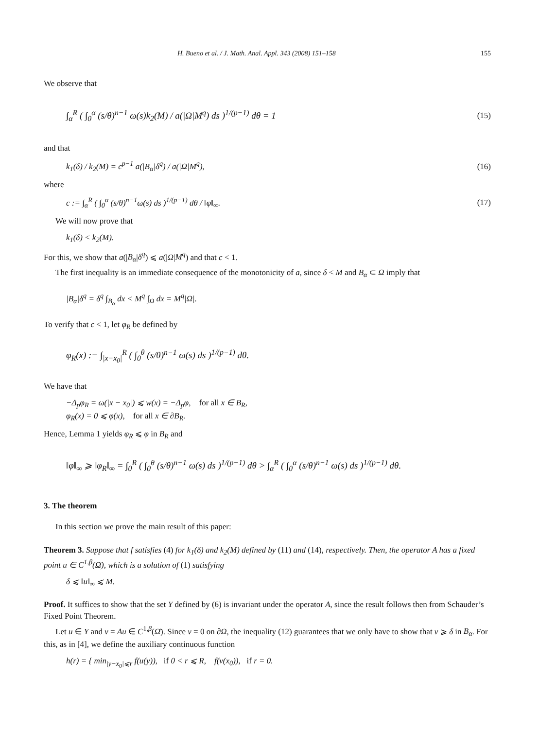H. Bueno et al. / J. Math. Anal. Appl. 343 (2008) 151–158 155
We observe that
∫<sub>α</sub><sup>R</sup> ( ∫<sub>0</sub><sup>α</sup> (s/θ)<sup>n−1</sup> ω(s)k<sub>2</sub>(M) / a(|Ω|M<sup>q</sup>) ds )<sup>1/(p−1)</sup> dθ = 1 (15)
and that
k<sub>1</sub>(δ) / k<sub>2</sub>(M) = c<sup>p−1</sup> a(|B<sub>α</sub>|δ<sup>q</sup>) / a(|Ω|M<sup>q</sup>), (16)
where
c := ∫<sub>α</sub><sup>R</sup> ( ∫<sub>0</sub><sup>α</sup> (s/θ)<sup>n−1</sup>ω(s) ds )<sup>1/(p−1)</sup> dθ / ‖φ‖<sub>∞</sub>. (17)
We will now prove that
k<sub>1</sub>(δ) < k<sub>2</sub>(M).
For this, we show that a(|B<sub>α</sub>|δ<sup>q</sup>) ⩽ a(|Ω|M<sup>q</sup>) and that c < 1.
The first inequality is an immediate consequence of the monotonicity of a, since δ < M and B<sub>α</sub> ⊂ Ω imply that
|B<sub>α</sub>|δ<sup>q</sup> = δ<sup>q</sup> ∫<sub>B<sub>α</sub></sub> dx < M<sup>q</sup> ∫<sub>Ω</sub> dx = M<sup>q</sup>|Ω|.
To verify that c < 1, let φ<sub>R</sub> be defined by
φ<sub>R</sub>(x) := ∫<sub>|x−x<sub>0</sub>|</sub><sup>R</sup> ( ∫<sub>0</sub><sup>θ</sup> (s/θ)<sup>n−1</sup> ω(s) ds )<sup>1/(p−1)</sup> dθ.
We have that
−Δ<sub>p</sub>φ<sub>R</sub> = ω(|x − x<sub>0</sub>|) ⩽ w(x) = −Δ<sub>p</sub>φ, for all x ∈ B<sub>R</sub>,
φ<sub>R</sub>(x) = 0 ⩽ φ(x), for all x ∈ ∂B<sub>R</sub>.
Hence, Lemma 1 yields φ<sub>R</sub> ⩽ φ in B<sub>R</sub> and
‖φ‖<sub>∞</sub> ⩾ ‖φ<sub>R</sub>‖<sub>∞</sub> = ∫<sub>0</sub><sup>R</sup> ( ∫<sub>0</sub><sup>θ</sup> (s/θ)<sup>n−1</sup> ω(s) ds )<sup>1/(p−1)</sup> dθ > ∫<sub>α</sub><sup>R</sup> ( ∫<sub>0</sub><sup>α</sup> (s/θ)<sup>n−1</sup> ω(s) ds )<sup>1/(p−1)</sup> dθ.
3. The theorem
In this section we prove the main result of this paper:
Theorem 3. Suppose that f satisfies (4) for k<sub>1</sub>(δ) and k<sub>2</sub>(M) defined by (11) and (14), respectively. Then, the operator A has a fixed point u ∈ C<sup>1,β</sup>(Ω̄), which is a solution of (1) satisfying
δ ⩽ ‖u‖<sub>∞</sub> ⩽ M.
Proof. It suffices to show that the set Y defined by (6) is invariant under the operator A, since the result follows then from Schauder’s Fixed Point Theorem.
Let u ∈ Y and v = Au ∈ C<sup>1,β</sup>(Ω̄). Since v = 0 on ∂Ω, the inequality (12) guarantees that we only have to show that v ⩾ δ in B<sub>α</sub>. For this, as in [4], we define the auxiliary continuous function
h(r) = { min<sub>|y−x<sub>0</sub>|⩽r</sub> f(u(y)), if 0 < r ⩽ R, f(v(x<sub>0</sub>)), if r = 0.